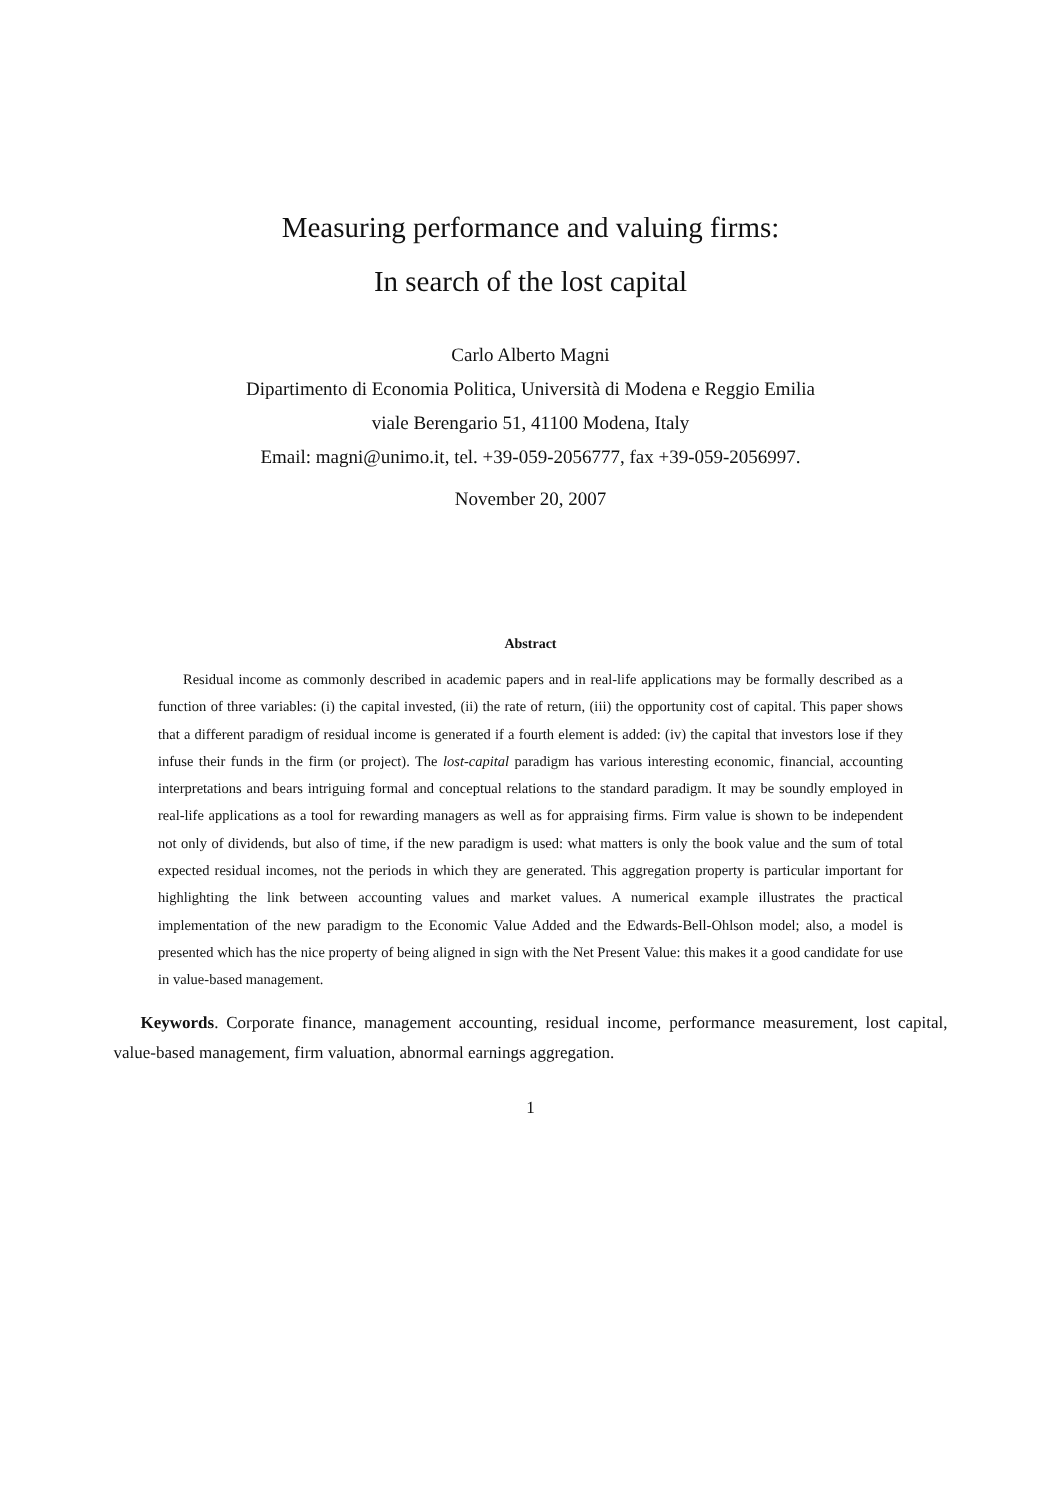Measuring performance and valuing firms:
In search of the lost capital
Carlo Alberto Magni
Dipartimento di Economia Politica, Università di Modena e Reggio Emilia
viale Berengario 51, 41100 Modena, Italy
Email: magni@unimo.it, tel. +39-059-2056777, fax +39-059-2056997.
November 20, 2007
Abstract
Residual income as commonly described in academic papers and in real-life applications may be formally described as a function of three variables: (i) the capital invested, (ii) the rate of return, (iii) the opportunity cost of capital. This paper shows that a different paradigm of residual income is generated if a fourth element is added: (iv) the capital that investors lose if they infuse their funds in the firm (or project). The lost-capital paradigm has various interesting economic, financial, accounting interpretations and bears intriguing formal and conceptual relations to the standard paradigm. It may be soundly employed in real-life applications as a tool for rewarding managers as well as for appraising firms. Firm value is shown to be independent not only of dividends, but also of time, if the new paradigm is used: what matters is only the book value and the sum of total expected residual incomes, not the periods in which they are generated. This aggregation property is particular important for highlighting the link between accounting values and market values. A numerical example illustrates the practical implementation of the new paradigm to the Economic Value Added and the Edwards-Bell-Ohlson model; also, a model is presented which has the nice property of being aligned in sign with the Net Present Value: this makes it a good candidate for use in value-based management.
Keywords. Corporate finance, management accounting, residual income, performance measurement, lost capital, value-based management, firm valuation, abnormal earnings aggregation.
1